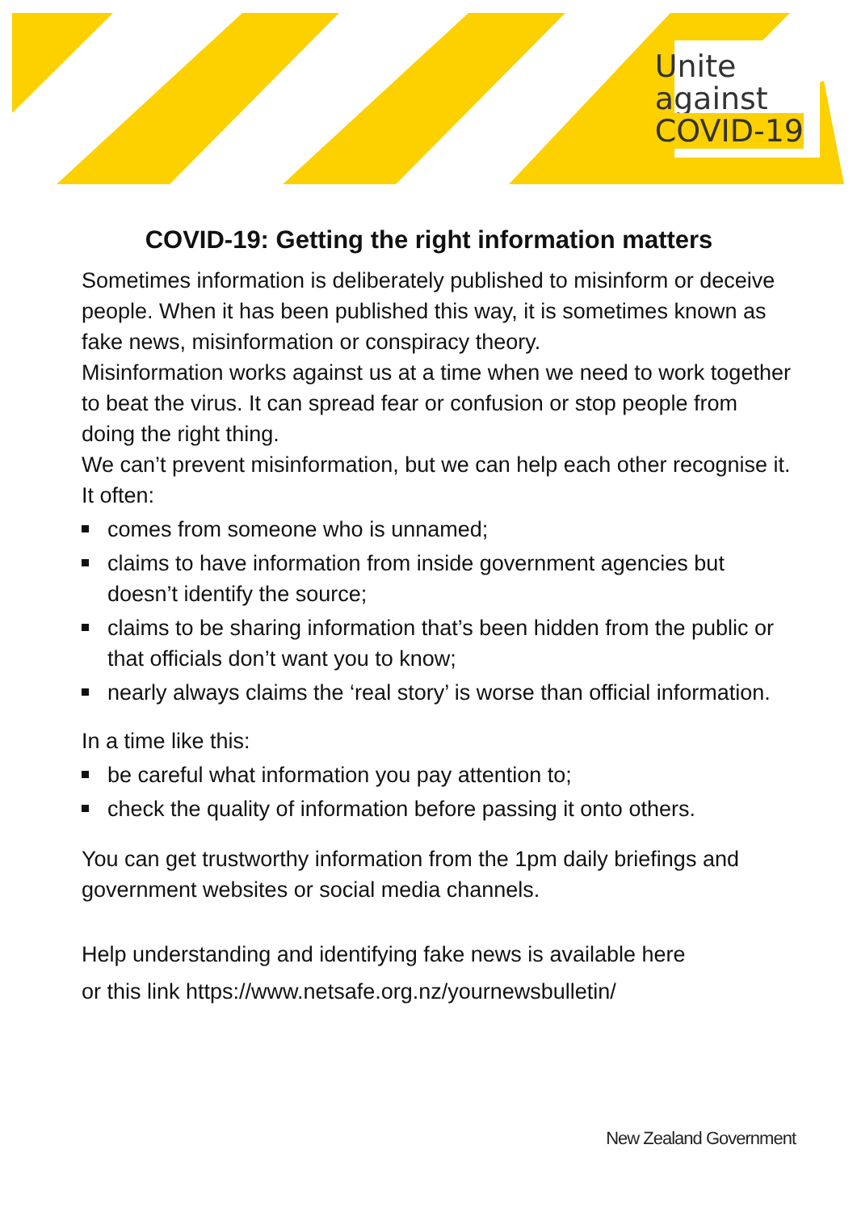Unite
against
COVID-19
COVID-19: Getting the right information matters
Sometimes information is deliberately published to misinform or deceive people. When it has been published this way, it is sometimes known as fake news, misinformation or conspiracy theory.
Misinformation works against us at a time when we need to work together to beat the virus. It can spread fear or confusion or stop people from doing the right thing.
We can’t prevent misinformation, but we can help each other recognise it. It often:
comes from someone who is unnamed;
claims to have information from inside government agencies but doesn’t identify the source;
claims to be sharing information that’s been hidden from the public or that officials don’t want you to know;
nearly always claims the ‘real story’ is worse than official information.
In a time like this:
be careful what information you pay attention to;
check the quality of information before passing it onto others.
You can get trustworthy information from the 1pm daily briefings and government websites or social media channels.
Help understanding and identifying fake news is available here
or this link https://www.netsafe.org.nz/yournewsbulletin/
New Zealand Government